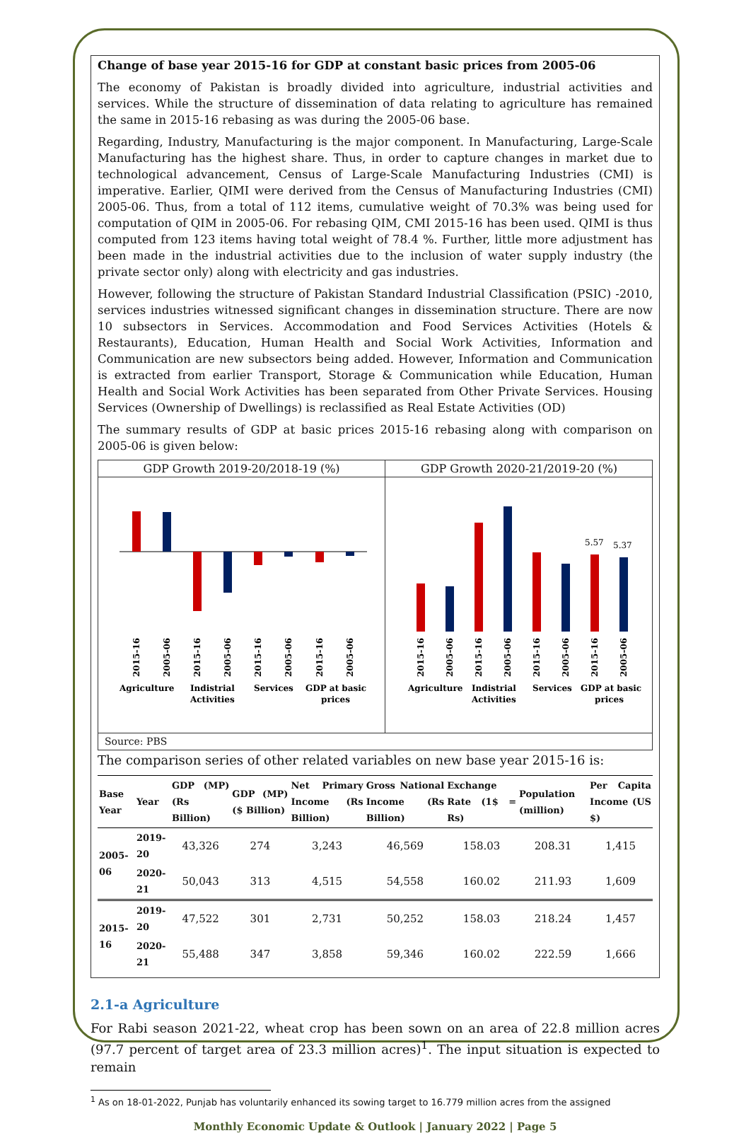Change of base year 2015-16 for GDP at constant basic prices from 2005-06
The economy of Pakistan is broadly divided into agriculture, industrial activities and services. While the structure of dissemination of data relating to agriculture has remained the same in 2015-16 rebasing as was during the 2005-06 base.
Regarding, Industry, Manufacturing is the major component. In Manufacturing, Large-Scale Manufacturing has the highest share. Thus, in order to capture changes in market due to technological advancement, Census of Large-Scale Manufacturing Industries (CMI) is imperative. Earlier, QIMI were derived from the Census of Manufacturing Industries (CMI) 2005-06. Thus, from a total of 112 items, cumulative weight of 70.3% was being used for computation of QIM in 2005-06. For rebasing QIM, CMI 2015-16 has been used. QIMI is thus computed from 123 items having total weight of 78.4 %. Further, little more adjustment has been made in the industrial activities due to the inclusion of water supply industry (the private sector only) along with electricity and gas industries.
However, following the structure of Pakistan Standard Industrial Classification (PSIC) -2010, services industries witnessed significant changes in dissemination structure. There are now 10 subsectors in Services. Accommodation and Food Services Activities (Hotels & Restaurants), Education, Human Health and Social Work Activities, Information and Communication are new subsectors being added. However, Information and Communication is extracted from earlier Transport, Storage & Communication while Education, Human Health and Social Work Activities has been separated from Other Private Services. Housing Services (Ownership of Dwellings) is reclassified as Real Estate Activities (OD)
The summary results of GDP at basic prices 2015-16 rebasing along with comparison on 2005-06 is given below:
GDP Growth 2019-20/2018-19 (%)
Agriculture
Indistrial
Activities
Services
GDP at basic
prices
2015-16
2005-06
2015-16
2005-06
2015-16
2005-06
2015-16
2005-06
GDP Growth 2020-21/2019-20 (%)
5.57
5.37
Agriculture
Indistrial
Activities
Services
GDP at basic
prices
2015-16
2005-06
2015-16
2005-06
2015-16
2005-06
2015-16
2005-06
Source: PBS
The comparison series of other related variables on new base year 2015-16 is:
| Base Year | Year | GDP (MP) (Rs Billion) | GDP (MP) ($ Billion) | Net Primary Income (Rs Billion) | Gross National Income (Rs Billion) | Exchange Rate (1$ = Rs) | Population (million) | Per Capita Income (US $) |
| --- | --- | --- | --- | --- | --- | --- | --- | --- |
| 2005-06 | 2019-20 | 43,326 | 274 | 3,243 | 46,569 | 158.03 | 208.31 | 1,415 |
| | 2020-21 | 50,043 | 313 | 4,515 | 54,558 | 160.02 | 211.93 | 1,609 |
| 2015-16 | 2019-20 | 47,522 | 301 | 2,731 | 50,252 | 158.03 | 218.24 | 1,457 |
| | 2020-21 | 55,488 | 347 | 3,858 | 59,346 | 160.02 | 222.59 | 1,666 |
2.1-a Agriculture
For Rabi season 2021-22, wheat crop has been sown on an area of 22.8 million acres (97.7 percent of target area of 23.3 million acres)<sup>1</sup>. The input situation is expected to remain
<sup>1</sup> As on 18-01-2022, Punjab has voluntarily enhanced its sowing target to 16.779 million acres from the assigned
Monthly Economic Update & Outlook | January 2022 | Page 5